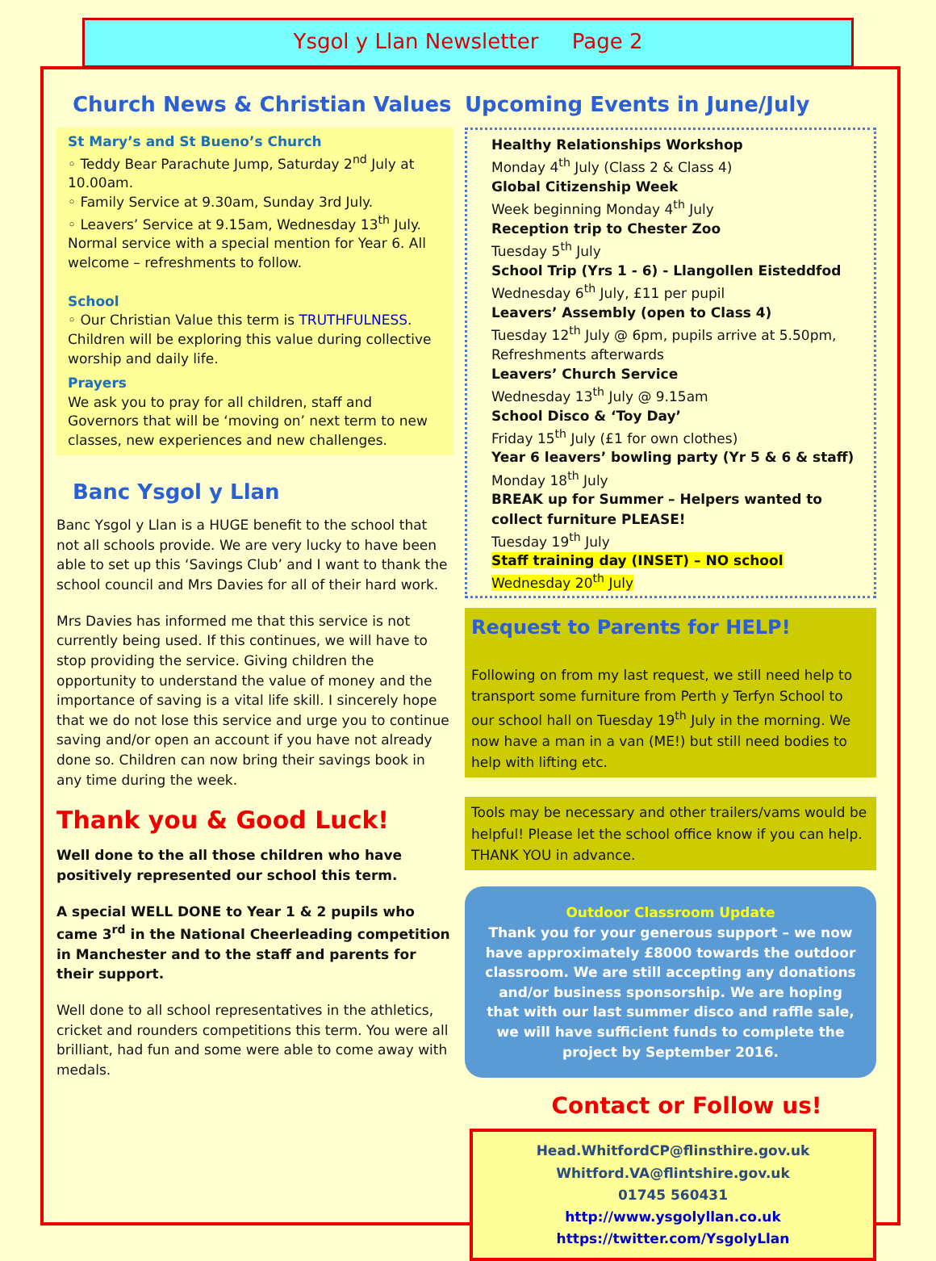Ysgol y Llan Newsletter Page 2
Church News & Christian Values
St Mary’s and St Bueno’s Church
◦ Teddy Bear Parachute Jump, Saturday 2<sup>nd</sup> July at 10.00am.
◦ Family Service at 9.30am, Sunday 3rd July.
◦ Leavers’ Service at 9.15am, Wednesday 13<sup>th</sup> July. Normal service with a special mention for Year 6. All welcome – refreshments to follow.
School
◦ Our Christian Value this term is TRUTHFULNESS. Children will be exploring this value during collective worship and daily life.
Prayers
We ask you to pray for all children, staff and Governors that will be ‘moving on’ next term to new classes, new experiences and new challenges.
Banc Ysgol y Llan
Banc Ysgol y Llan is a HUGE benefit to the school that not all schools provide. We are very lucky to have been able to set up this ‘Savings Club’ and I want to thank the school council and Mrs Davies for all of their hard work.
Mrs Davies has informed me that this service is not currently being used. If this continues, we will have to stop providing the service. Giving children the opportunity to understand the value of money and the importance of saving is a vital life skill. I sincerely hope that we do not lose this service and urge you to continue saving and/or open an account if you have not already done so. Children can now bring their savings book in any time during the week.
Thank you & Good Luck!
Well done to the all those children who have positively represented our school this term.
A special WELL DONE to Year 1 & 2 pupils who came 3<sup>rd</sup> in the National Cheerleading competition in Manchester and to the staff and parents for their support.
Well done to all school representatives in the athletics, cricket and rounders competitions this term. You were all brilliant, had fun and some were able to come away with medals.
Upcoming Events in June/July
Healthy Relationships Workshop
Monday 4<sup>th</sup> July (Class 2 & Class 4)
Global Citizenship Week
Week beginning Monday 4<sup>th</sup> July
Reception trip to Chester Zoo
Tuesday 5<sup>th</sup> July
School Trip (Yrs 1 - 6) - Llangollen Eisteddfod
Wednesday 6<sup>th</sup> July, £11 per pupil
Leavers’ Assembly (open to Class 4)
Tuesday 12<sup>th</sup> July @ 6pm, pupils arrive at 5.50pm, Refreshments afterwards
Leavers’ Church Service
Wednesday 13<sup>th</sup> July @ 9.15am
School Disco & ‘Toy Day’
Friday 15<sup>th</sup> July (£1 for own clothes)
Year 6 leavers’ bowling party (Yr 5 & 6 & staff)
Monday 18<sup>th</sup> July
BREAK up for Summer – Helpers wanted to collect furniture PLEASE!
Tuesday 19<sup>th</sup> July
Staff training day (INSET) – NO school
Wednesday 20<sup>th</sup> July
Request to Parents for HELP!
Following on from my last request, we still need help to transport some furniture from Perth y Terfyn School to our school hall on Tuesday 19<sup>th</sup> July in the morning. We now have a man in a van (ME!) but still need bodies to help with lifting etc.
Tools may be necessary and other trailers/vams would be helpful! Please let the school office know if you can help. THANK YOU in advance.
Outdoor Classroom Update
Thank you for your generous support – we now have approximately £8000 towards the outdoor classroom. We are still accepting any donations and/or business sponsorship. We are hoping that with our last summer disco and raffle sale, we will have sufficient funds to complete the project by September 2016.
Contact or Follow us!
Head.WhitfordCP@flinsthire.gov.uk
Whitford.VA@flintshire.gov.uk
01745 560431
http://www.ysgolyllan.co.uk
https://twitter.com/YsgolyLlan